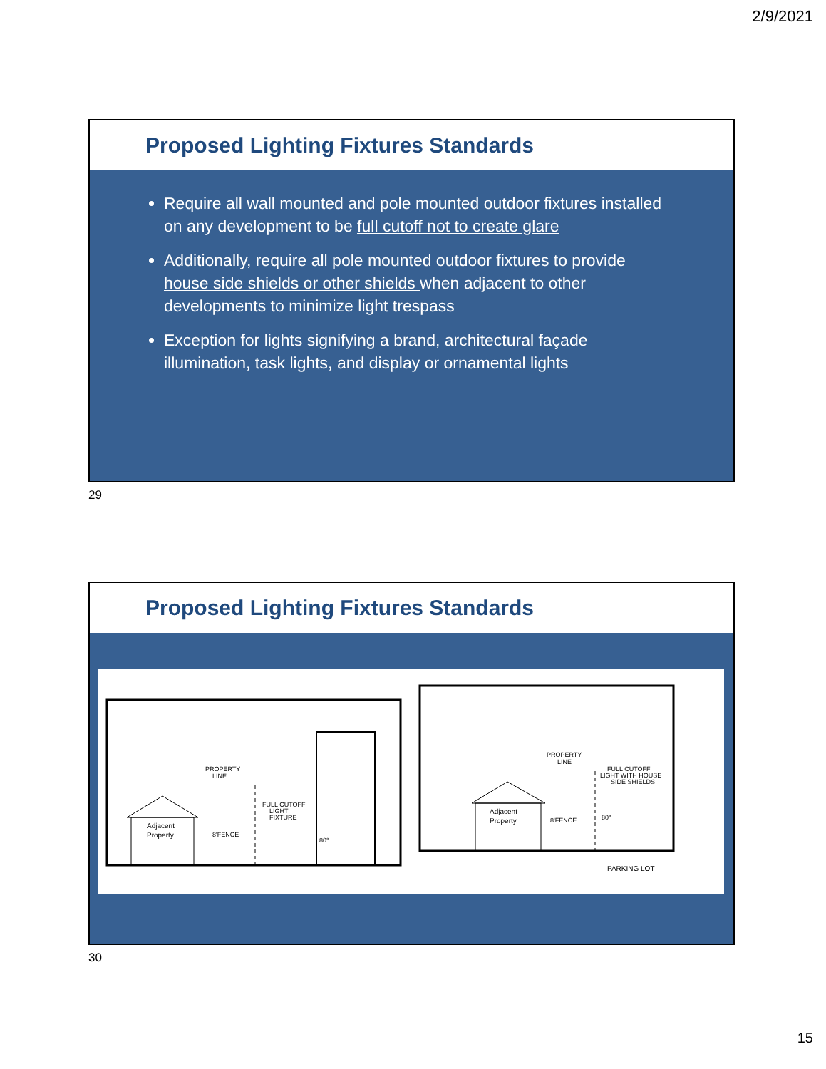2/9/2021
Proposed Lighting Fixtures Standards
Require all wall mounted and pole mounted outdoor fixtures installed on any development to be full cutoff not to create glare
Additionally, require all pole mounted outdoor fixtures to provide house side shields or other shields when adjacent to other developments to minimize light trespass
Exception for lights signifying a brand, architectural façade illumination, task lights, and display or ornamental lights
29
Proposed Lighting Fixtures Standards
Adjacent
Property
PROPERTY
LINE
FULL CUTOFF
LIGHT
FIXTURE
8'FENCE
80°
Adjacent
Property
PROPERTY
LINE
FULL CUTOFF
LIGHT WITH HOUSE
SIDE SHIELDS
8'FENCE
80°
PARKING LOT
30
15